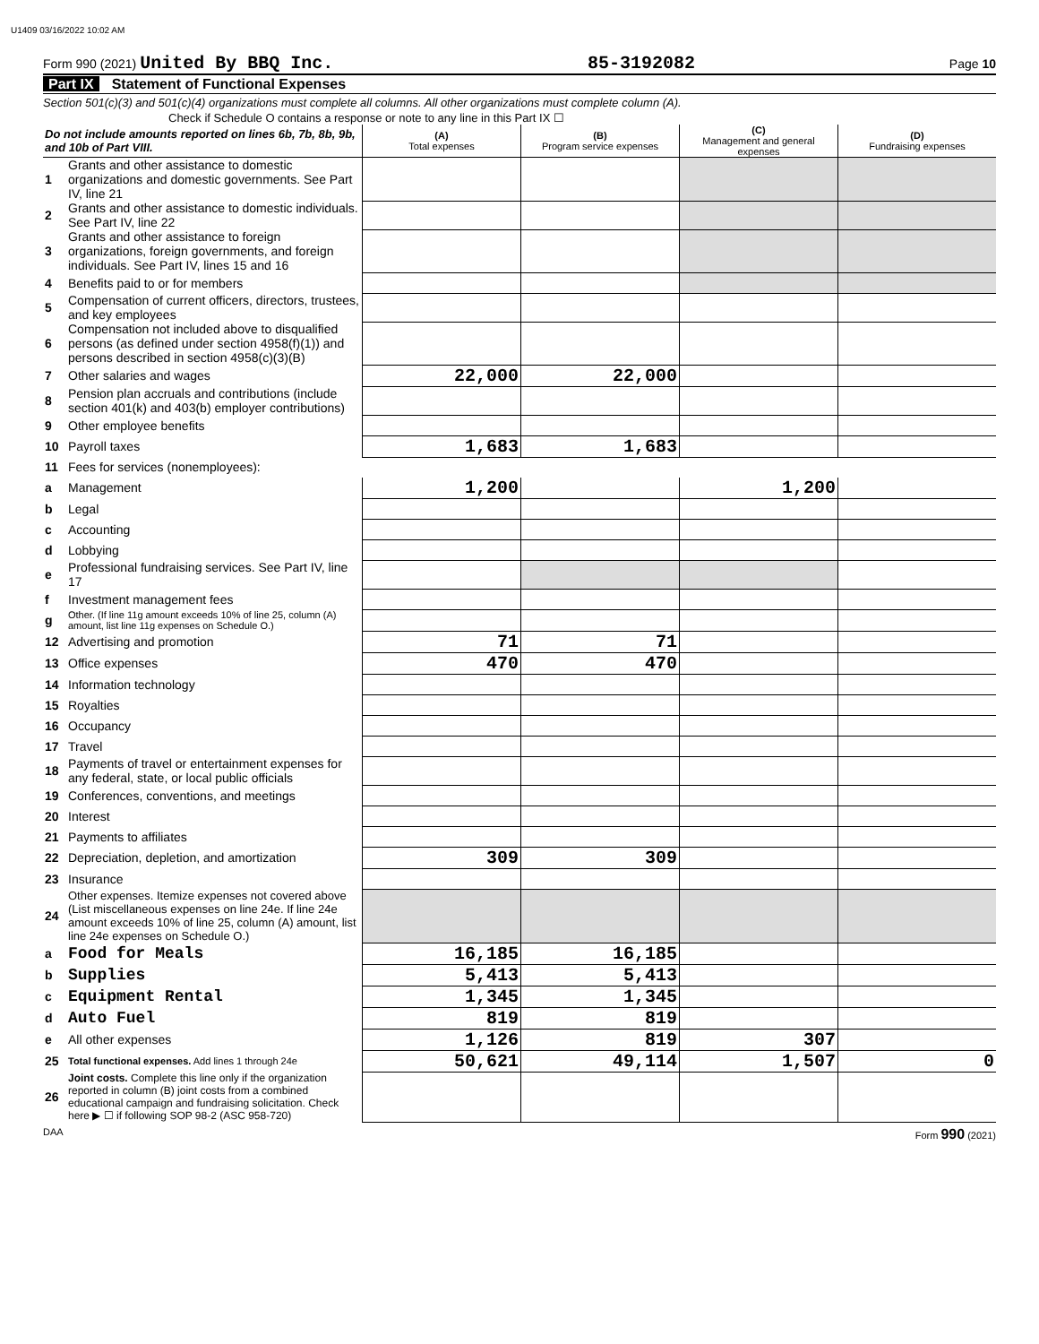U1409 03/16/2022 10:02 AM
Form 990 (2021) United By BBQ Inc. 85-3192082 Page 10
Part IX Statement of Functional Expenses
Section 501(c)(3) and 501(c)(4) organizations must complete all columns. All other organizations must complete column (A).
Check if Schedule O contains a response or note to any line in this Part IX ☐
| Do not include amounts reported on lines 6b, 7b, 8b, 9b, and 10b of Part VIII. | | (A) Total expenses | (B) Program service expenses | (C) Management and general expenses | (D) Fundraising expenses |
| --- | --- | --- | --- | --- | --- |
| 1 | Grants and other assistance to domestic organizations and domestic governments. See Part IV, line 21 | | | | |
| 2 | Grants and other assistance to domestic individuals. See Part IV, line 22 | | | | |
| 3 | Grants and other assistance to foreign organizations, foreign governments, and foreign individuals. See Part IV, lines 15 and 16 | | | | |
| 4 | Benefits paid to or for members | | | | |
| 5 | Compensation of current officers, directors, trustees, and key employees | | | | |
| 6 | Compensation not included above to disqualified persons (as defined under section 4958(f)(1)) and persons described in section 4958(c)(3)(B) | | | | |
| 7 | Other salaries and wages | 22,000 | 22,000 | | |
| 8 | Pension plan accruals and contributions (include section 401(k) and 403(b) employer contributions) | | | | |
| 9 | Other employee benefits | | | | |
| 10 | Payroll taxes | 1,683 | 1,683 | | |
| 11 | Fees for services (nonemployees): | | | | |
| a | Management | 1,200 | | 1,200 | |
| b | Legal | | | | |
| c | Accounting | | | | |
| d | Lobbying | | | | |
| e | Professional fundraising services. See Part IV, line 17 | | | | |
| f | Investment management fees | | | | |
| g | Other. (If line 11g amount exceeds 10% of line 25, column (A) amount, list line 11g expenses on Schedule O.) | | | | |
| 12 | Advertising and promotion | 71 | 71 | | |
| 13 | Office expenses | 470 | 470 | | |
| 14 | Information technology | | | | |
| 15 | Royalties | | | | |
| 16 | Occupancy | | | | |
| 17 | Travel | | | | |
| 18 | Payments of travel or entertainment expenses for any federal, state, or local public officials | | | | |
| 19 | Conferences, conventions, and meetings | | | | |
| 20 | Interest | | | | |
| 21 | Payments to affiliates | | | | |
| 22 | Depreciation, depletion, and amortization | 309 | 309 | | |
| 23 | Insurance | | | | |
| 24 | Other expenses. Itemize expenses not covered above (List miscellaneous expenses on line 24e. If line 24e amount exceeds 10% of line 25, column (A) amount, list line 24e expenses on Schedule O.) | | | | |
| a | Food for Meals | 16,185 | 16,185 | | |
| b | Supplies | 5,413 | 5,413 | | |
| c | Equipment Rental | 1,345 | 1,345 | | |
| d | Auto Fuel | 819 | 819 | | |
| e | All other expenses | 1,126 | 819 | 307 | |
| 25 | Total functional expenses. Add lines 1 through 24e | 50,621 | 49,114 | 1,507 | 0 |
| 26 | Joint costs. Complete this line only if the organization reported in column (B) joint costs from a combined educational campaign and fundraising solicitation. Check here ▶ ☐ if following SOP 98-2 (ASC 958-720) | | | | |
DAA Form 990 (2021)